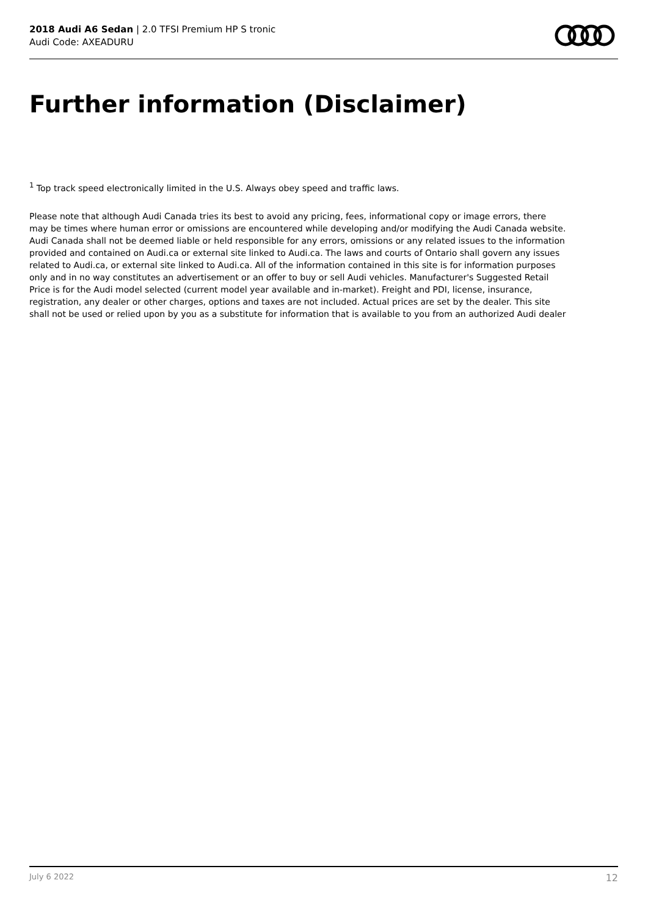2018 Audi A6 Sedan | 2.0 TFSI Premium HP S tronic
Audi Code: AXEADURU
Further information (Disclaimer)
<sup>1</sup> Top track speed electronically limited in the U.S. Always obey speed and traffic laws.
Please note that although Audi Canada tries its best to avoid any pricing, fees, informational copy or image errors, there may be times where human error or omissions are encountered while developing and/or modifying the Audi Canada website. Audi Canada shall not be deemed liable or held responsible for any errors, omissions or any related issues to the information provided and contained on Audi.ca or external site linked to Audi.ca. The laws and courts of Ontario shall govern any issues related to Audi.ca, or external site linked to Audi.ca. All of the information contained in this site is for information purposes only and in no way constitutes an advertisement or an offer to buy or sell Audi vehicles. Manufacturer's Suggested Retail Price is for the Audi model selected (current model year available and in-market). Freight and PDI, license, insurance, registration, any dealer or other charges, options and taxes are not included. Actual prices are set by the dealer. This site shall not be used or relied upon by you as a substitute for information that is available to you from an authorized Audi dealer
July 6 2022 12